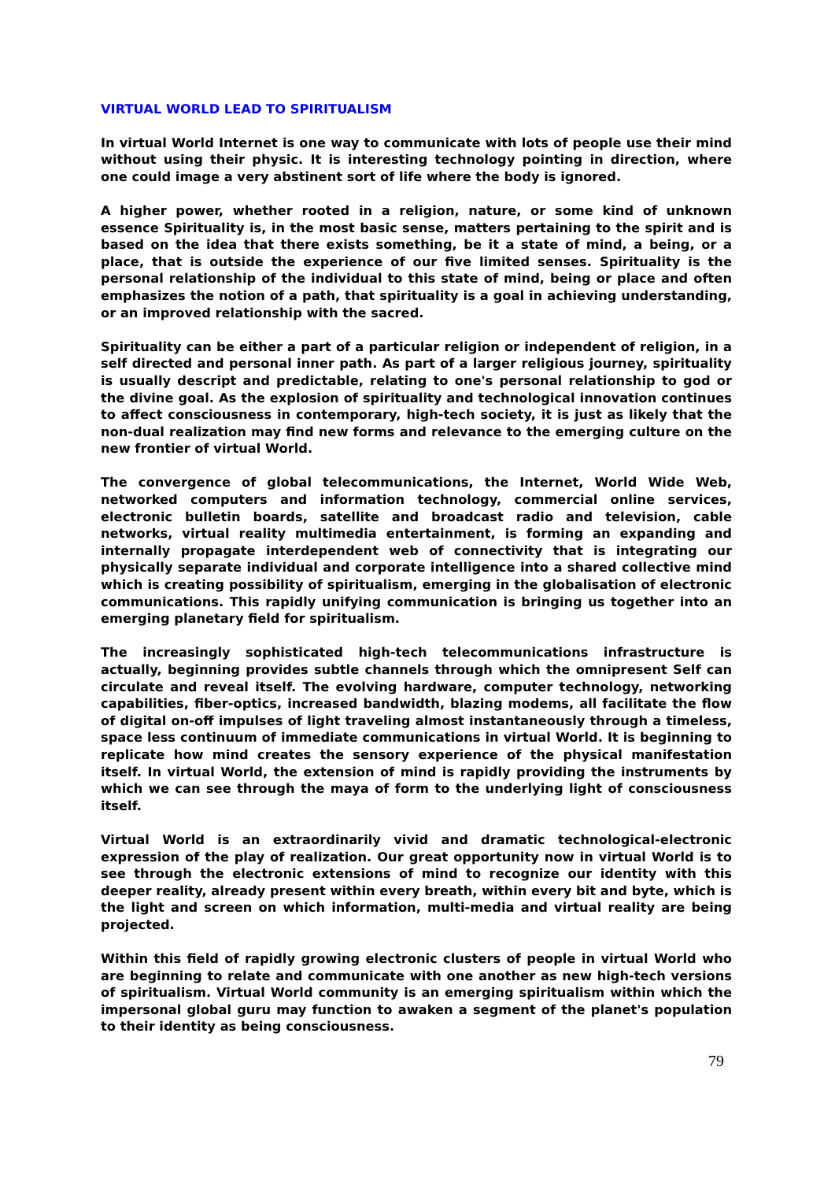VIRTUAL WORLD LEAD TO SPIRITUALISM
In virtual World Internet is one way to communicate with lots of people use their mind without using their physic. It is interesting technology pointing in direction, where one could image a very abstinent sort of life where the body is ignored.
A higher power, whether rooted in a religion, nature, or some kind of unknown essence Spirituality is, in the most basic sense, matters pertaining to the spirit and is based on the idea that there exists something, be it a state of mind, a being, or a place, that is outside the experience of our five limited senses. Spirituality is the personal relationship of the individual to this state of mind, being or place and often emphasizes the notion of a path, that spirituality is a goal in achieving understanding, or an improved relationship with the sacred.
Spirituality can be either a part of a particular religion or independent of religion, in a self directed and personal inner path. As part of a larger religious journey, spirituality is usually descript and predictable, relating to one's personal relationship to god or the divine goal. As the explosion of spirituality and technological innovation continues to affect consciousness in contemporary, high-tech society, it is just as likely that the non-dual realization may find new forms and relevance to the emerging culture on the new frontier of virtual World.
The convergence of global telecommunications, the Internet, World Wide Web, networked computers and information technology, commercial online services, electronic bulletin boards, satellite and broadcast radio and television, cable networks, virtual reality multimedia entertainment, is forming an expanding and internally propagate interdependent web of connectivity that is integrating our physically separate individual and corporate intelligence into a shared collective mind which is creating possibility of spiritualism, emerging in the globalisation of electronic communications. This rapidly unifying communication is bringing us together into an emerging planetary field for spiritualism.
The increasingly sophisticated high-tech telecommunications infrastructure is actually, beginning provides subtle channels through which the omnipresent Self can circulate and reveal itself. The evolving hardware, computer technology, networking capabilities, fiber-optics, increased bandwidth, blazing modems, all facilitate the flow of digital on-off impulses of light traveling almost instantaneously through a timeless, space less continuum of immediate communications in virtual World. It is beginning to replicate how mind creates the sensory experience of the physical manifestation itself. In virtual World, the extension of mind is rapidly providing the instruments by which we can see through the maya of form to the underlying light of consciousness itself.
Virtual World is an extraordinarily vivid and dramatic technological-electronic expression of the play of realization. Our great opportunity now in virtual World is to see through the electronic extensions of mind to recognize our identity with this deeper reality, already present within every breath, within every bit and byte, which is the light and screen on which information, multi-media and virtual reality are being projected.
Within this field of rapidly growing electronic clusters of people in virtual World who are beginning to relate and communicate with one another as new high-tech versions of spiritualism. Virtual World community is an emerging spiritualism within which the impersonal global guru may function to awaken a segment of the planet's population to their identity as being consciousness.
79